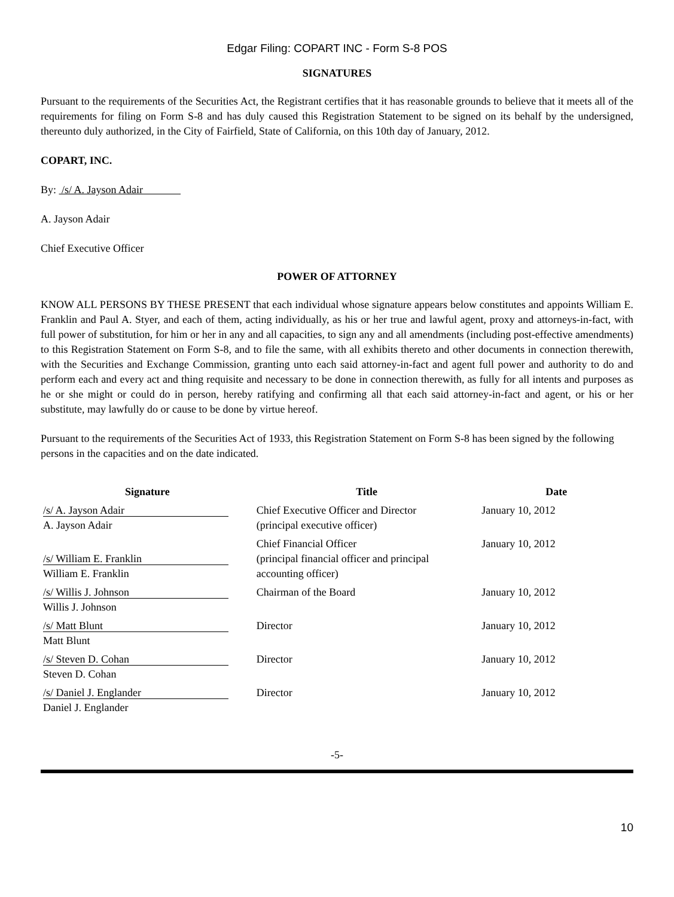Edgar Filing: COPART INC - Form S-8 POS
SIGNATURES
Pursuant to the requirements of the Securities Act, the Registrant certifies that it has reasonable grounds to believe that it meets all of the requirements for filing on Form S-8 and has duly caused this Registration Statement to be signed on its behalf by the undersigned, thereunto duly authorized, in the City of Fairfield, State of California, on this 10th day of January, 2012.
COPART, INC.
By: /s/ A. Jayson Adair
A. Jayson Adair
Chief Executive Officer
POWER OF ATTORNEY
KNOW ALL PERSONS BY THESE PRESENT that each individual whose signature appears below constitutes and appoints William E. Franklin and Paul A. Styer, and each of them, acting individually, as his or her true and lawful agent, proxy and attorneys-in-fact, with full power of substitution, for him or her in any and all capacities, to sign any and all amendments (including post-effective amendments) to this Registration Statement on Form S-8, and to file the same, with all exhibits thereto and other documents in connection therewith, with the Securities and Exchange Commission, granting unto each said attorney-in-fact and agent full power and authority to do and perform each and every act and thing requisite and necessary to be done in connection therewith, as fully for all intents and purposes as he or she might or could do in person, hereby ratifying and confirming all that each said attorney-in-fact and agent, or his or her substitute, may lawfully do or cause to be done by virtue hereof.
Pursuant to the requirements of the Securities Act of 1933, this Registration Statement on Form S-8 has been signed by the following persons in the capacities and on the date indicated.
| Signature | Title | Date |
| --- | --- | --- |
| /s/ A. Jayson Adair A. Jayson Adair | Chief Executive Officer and Director (principal executive officer) | January 10, 2012 |
| /s/ William E. Franklin William E. Franklin | Chief Financial Officer (principal financial officer and principal accounting officer) | January 10, 2012 |
| /s/ Willis J. Johnson Willis J. Johnson | Chairman of the Board | January 10, 2012 |
| /s/ Matt Blunt Matt Blunt | Director | January 10, 2012 |
| /s/ Steven D. Cohan Steven D. Cohan | Director | January 10, 2012 |
| /s/ Daniel J. Englander Daniel J. Englander | Director | January 10, 2012 |
-5-
10